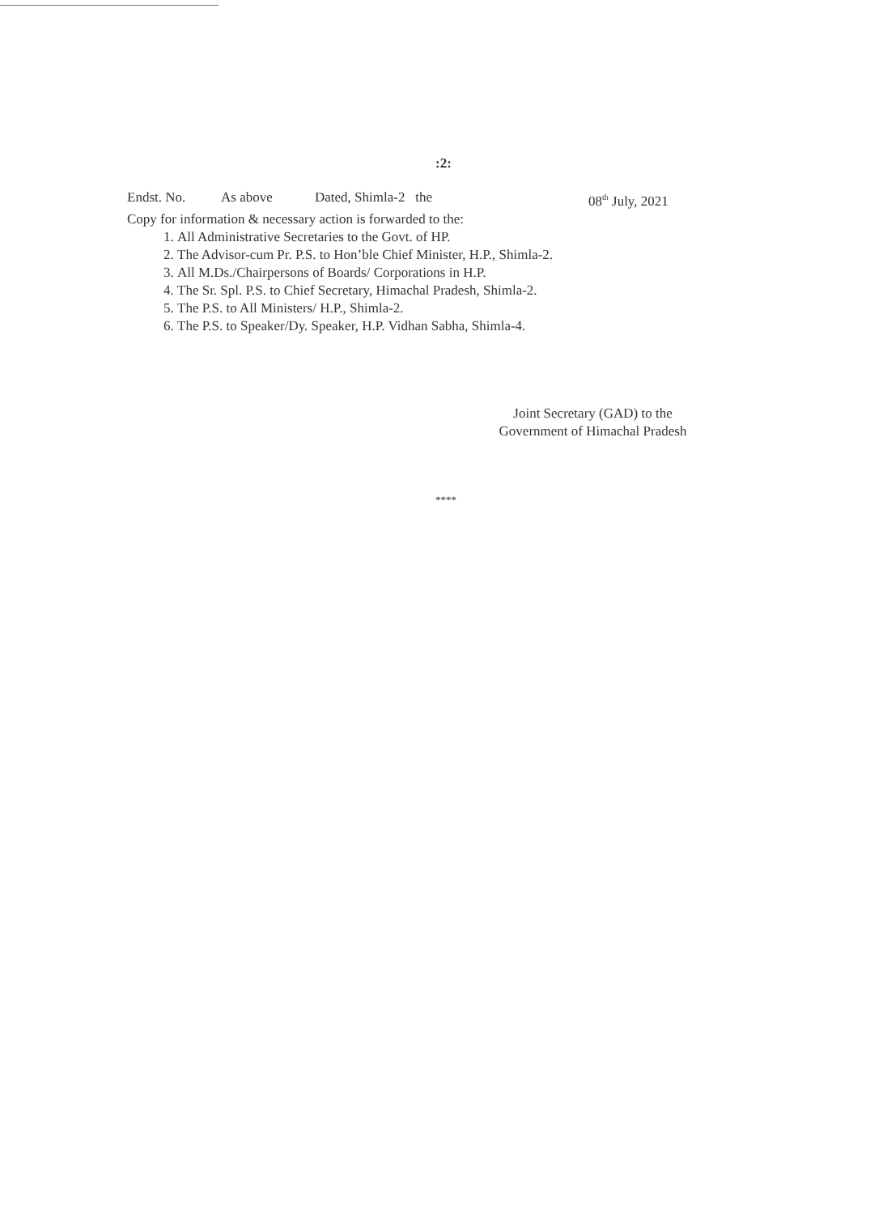:2:
Endst. No. As above Dated, Shimla-2 the 08<sup>th</sup> July, 2021
Copy for information & necessary action is forwarded to the:
1. All Administrative Secretaries to the Govt. of HP.
2. The Advisor-cum Pr. P.S. to Hon’ble Chief Minister, H.P., Shimla-2.
3. All M.Ds./Chairpersons of Boards/ Corporations in H.P.
4. The Sr. Spl. P.S. to Chief Secretary, Himachal Pradesh, Shimla-2.
5. The P.S. to All Ministers/ H.P., Shimla-2.
6. The P.S. to Speaker/Dy. Speaker, H.P. Vidhan Sabha, Shimla-4.
Joint Secretary (GAD) to the
Government of Himachal Pradesh
****